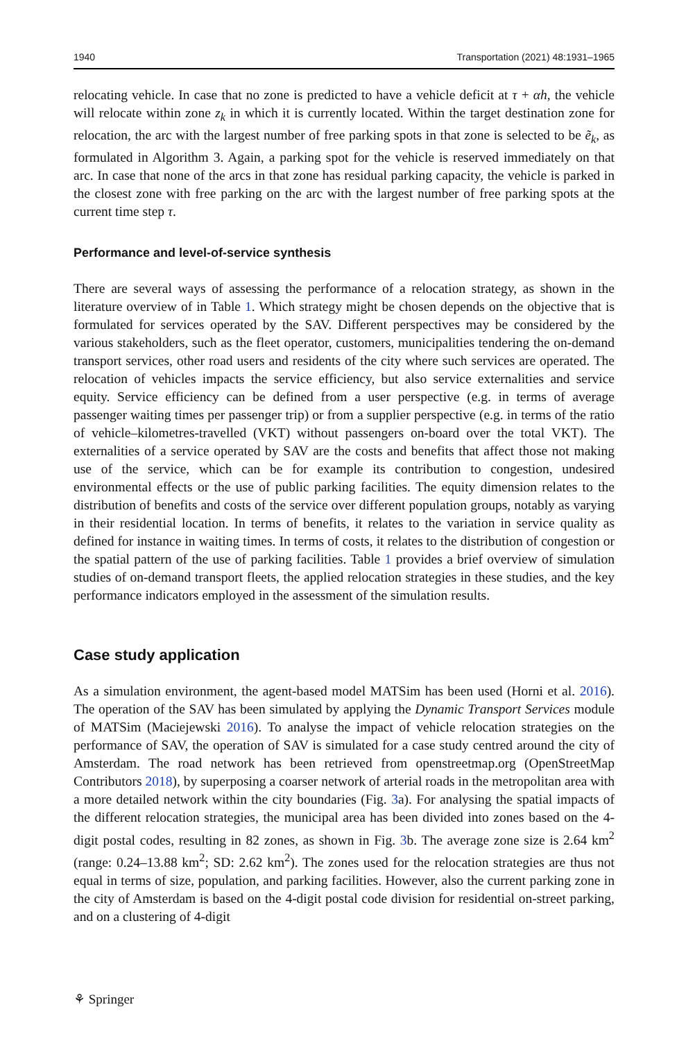1940 Transportation (2021) 48:1931–1965
relocating vehicle. In case that no zone is predicted to have a vehicle deficit at τ + αh, the vehicle will relocate within zone z<sub>k</sub> in which it is currently located. Within the target destination zone for relocation, the arc with the largest number of free parking spots in that zone is selected to be ẽ<sub>k</sub>, as formulated in Algorithm 3. Again, a parking spot for the vehicle is reserved immediately on that arc. In case that none of the arcs in that zone has residual parking capacity, the vehicle is parked in the closest zone with free parking on the arc with the largest number of free parking spots at the current time step τ.
Performance and level-of-service synthesis
There are several ways of assessing the performance of a relocation strategy, as shown in the literature overview of in Table 1. Which strategy might be chosen depends on the objective that is formulated for services operated by the SAV. Different perspectives may be considered by the various stakeholders, such as the fleet operator, customers, municipalities tendering the on-demand transport services, other road users and residents of the city where such services are operated. The relocation of vehicles impacts the service efficiency, but also service externalities and service equity. Service efficiency can be defined from a user perspective (e.g. in terms of average passenger waiting times per passenger trip) or from a supplier perspective (e.g. in terms of the ratio of vehicle–kilometres-travelled (VKT) without passengers on-board over the total VKT). The externalities of a service operated by SAV are the costs and benefits that affect those not making use of the service, which can be for example its contribution to congestion, undesired environmental effects or the use of public parking facilities. The equity dimension relates to the distribution of benefits and costs of the service over different population groups, notably as varying in their residential location. In terms of benefits, it relates to the variation in service quality as defined for instance in waiting times. In terms of costs, it relates to the distribution of congestion or the spatial pattern of the use of parking facilities. Table 1 provides a brief overview of simulation studies of on-demand transport fleets, the applied relocation strategies in these studies, and the key performance indicators employed in the assessment of the simulation results.
Case study application
As a simulation environment, the agent-based model MATSim has been used (Horni et al. 2016). The operation of the SAV has been simulated by applying the Dynamic Transport Services module of MATSim (Maciejewski 2016). To analyse the impact of vehicle relocation strategies on the performance of SAV, the operation of SAV is simulated for a case study centred around the city of Amsterdam. The road network has been retrieved from openstreetmap.org (OpenStreetMap Contributors 2018), by superposing a coarser network of arterial roads in the metropolitan area with a more detailed network within the city boundaries (Fig. 3a). For analysing the spatial impacts of the different relocation strategies, the municipal area has been divided into zones based on the 4-digit postal codes, resulting in 82 zones, as shown in Fig. 3b. The average zone size is 2.64 km<sup>2</sup> (range: 0.24–13.88 km<sup>2</sup>; SD: 2.62 km<sup>2</sup>). The zones used for the relocation strategies are thus not equal in terms of size, population, and parking facilities. However, also the current parking zone in the city of Amsterdam is based on the 4-digit postal code division for residential on-street parking, and on a clustering of 4-digit
⚘ Springer